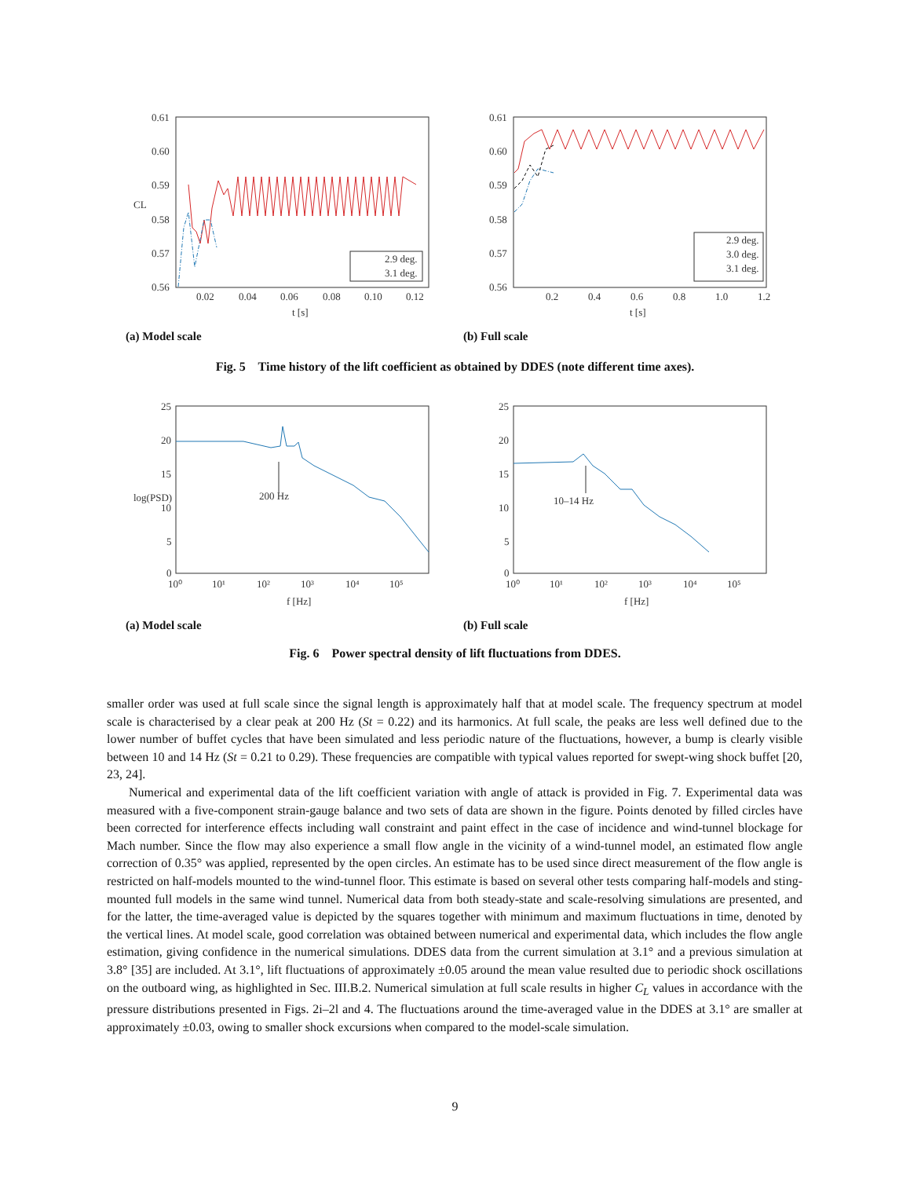0.61
0.60
0.59
0.58
0.57
0.56
0.02
0.04
0.06
0.08
0.10
0.12
t [s]
CL
2.9 deg.
3.1 deg.
(a) Model scale
0.61
0.60
0.59
0.58
0.57
0.56
0.2
0.4
0.6
0.8
1.0
1.2
t [s]
2.9 deg.
3.0 deg.
3.1 deg.
(b) Full scale
Fig. 5 Time history of the lift coefficient as obtained by DDES (note different time axes).
25
20
15
10
5
0
10⁰
10¹
10²
10³
10⁴
10⁵
f [Hz]
log(PSD)
200 Hz
(a) Model scale
25
20
15
10
5
0
10⁰
10¹
10²
10³
10⁴
10⁵
f [Hz]
10–14 Hz
(b) Full scale
Fig. 6 Power spectral density of lift fluctuations from DDES.
smaller order was used at full scale since the signal length is approximately half that at model scale. The frequency spectrum at model scale is characterised by a clear peak at 200 Hz (St = 0.22) and its harmonics. At full scale, the peaks are less well defined due to the lower number of buffet cycles that have been simulated and less periodic nature of the fluctuations, however, a bump is clearly visible between 10 and 14 Hz (St = 0.21 to 0.29). These frequencies are compatible with typical values reported for swept-wing shock buffet [20, 23, 24].
Numerical and experimental data of the lift coefficient variation with angle of attack is provided in Fig. 7. Experimental data was measured with a five-component strain-gauge balance and two sets of data are shown in the figure. Points denoted by filled circles have been corrected for interference effects including wall constraint and paint effect in the case of incidence and wind-tunnel blockage for Mach number. Since the flow may also experience a small flow angle in the vicinity of a wind-tunnel model, an estimated flow angle correction of 0.35° was applied, represented by the open circles. An estimate has to be used since direct measurement of the flow angle is restricted on half-models mounted to the wind-tunnel floor. This estimate is based on several other tests comparing half-models and sting-mounted full models in the same wind tunnel. Numerical data from both steady-state and scale-resolving simulations are presented, and for the latter, the time-averaged value is depicted by the squares together with minimum and maximum fluctuations in time, denoted by the vertical lines. At model scale, good correlation was obtained between numerical and experimental data, which includes the flow angle estimation, giving confidence in the numerical simulations. DDES data from the current simulation at 3.1° and a previous simulation at 3.8° [35] are included. At 3.1°, lift fluctuations of approximately ±0.05 around the mean value resulted due to periodic shock oscillations on the outboard wing, as highlighted in Sec. III.B.2. Numerical simulation at full scale results in higher C<sub>L</sub> values in accordance with the pressure distributions presented in Figs. 2i–2l and 4. The fluctuations around the time-averaged value in the DDES at 3.1° are smaller at approximately ±0.03, owing to smaller shock excursions when compared to the model-scale simulation.
9